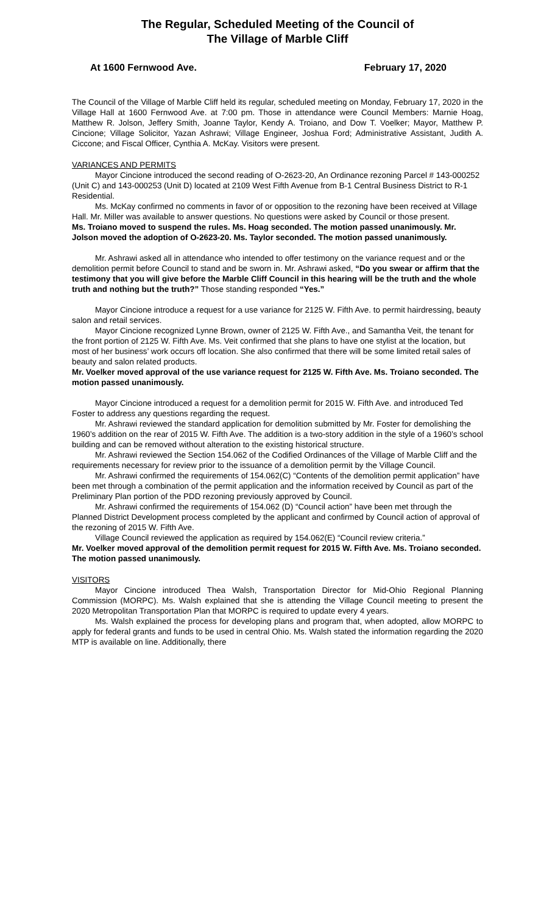The Regular, Scheduled Meeting of the Council of
The Village of Marble Cliff
At 1600 Fernwood Ave. February 17, 2020
The Council of the Village of Marble Cliff held its regular, scheduled meeting on Monday, February 17, 2020 in the Village Hall at 1600 Fernwood Ave. at 7:00 pm. Those in attendance were Council Members: Marnie Hoag, Matthew R. Jolson, Jeffery Smith, Joanne Taylor, Kendy A. Troiano, and Dow T. Voelker; Mayor, Matthew P. Cincione; Village Solicitor, Yazan Ashrawi; Village Engineer, Joshua Ford; Administrative Assistant, Judith A. Ciccone; and Fiscal Officer, Cynthia A. McKay. Visitors were present.
VARIANCES AND PERMITS
Mayor Cincione introduced the second reading of O-2623-20, An Ordinance rezoning Parcel # 143-000252 (Unit C) and 143-000253 (Unit D) located at 2109 West Fifth Avenue from B-1 Central Business District to R-1 Residential.
Ms. McKay confirmed no comments in favor of or opposition to the rezoning have been received at Village Hall. Mr. Miller was available to answer questions. No questions were asked by Council or those present.
Ms. Troiano moved to suspend the rules. Ms. Hoag seconded. The motion passed unanimously. Mr. Jolson moved the adoption of O-2623-20. Ms. Taylor seconded. The motion passed unanimously.
Mr. Ashrawi asked all in attendance who intended to offer testimony on the variance request and or the demolition permit before Council to stand and be sworn in. Mr. Ashrawi asked, “Do you swear or affirm that the testimony that you will give before the Marble Cliff Council in this hearing will be the truth and the whole truth and nothing but the truth?” Those standing responded “Yes.”
Mayor Cincione introduce a request for a use variance for 2125 W. Fifth Ave. to permit hairdressing, beauty salon and retail services.
Mayor Cincione recognized Lynne Brown, owner of 2125 W. Fifth Ave., and Samantha Veit, the tenant for the front portion of 2125 W. Fifth Ave. Ms. Veit confirmed that she plans to have one stylist at the location, but most of her business’ work occurs off location. She also confirmed that there will be some limited retail sales of beauty and salon related products.
Mr. Voelker moved approval of the use variance request for 2125 W. Fifth Ave. Ms. Troiano seconded. The motion passed unanimously.
Mayor Cincione introduced a request for a demolition permit for 2015 W. Fifth Ave. and introduced Ted Foster to address any questions regarding the request.
Mr. Ashrawi reviewed the standard application for demolition submitted by Mr. Foster for demolishing the 1960’s addition on the rear of 2015 W. Fifth Ave. The addition is a two-story addition in the style of a 1960’s school building and can be removed without alteration to the existing historical structure.
Mr. Ashrawi reviewed the Section 154.062 of the Codified Ordinances of the Village of Marble Cliff and the requirements necessary for review prior to the issuance of a demolition permit by the Village Council.
Mr. Ashrawi confirmed the requirements of 154.062(C) “Contents of the demolition permit application” have been met through a combination of the permit application and the information received by Council as part of the Preliminary Plan portion of the PDD rezoning previously approved by Council.
Mr. Ashrawi confirmed the requirements of 154.062 (D) “Council action” have been met through the Planned District Development process completed by the applicant and confirmed by Council action of approval of the rezoning of 2015 W. Fifth Ave.
Village Council reviewed the application as required by 154.062(E) “Council review criteria.”
Mr. Voelker moved approval of the demolition permit request for 2015 W. Fifth Ave. Ms. Troiano seconded. The motion passed unanimously.
VISITORS
Mayor Cincione introduced Thea Walsh, Transportation Director for Mid-Ohio Regional Planning Commission (MORPC). Ms. Walsh explained that she is attending the Village Council meeting to present the 2020 Metropolitan Transportation Plan that MORPC is required to update every 4 years.
Ms. Walsh explained the process for developing plans and program that, when adopted, allow MORPC to apply for federal grants and funds to be used in central Ohio. Ms. Walsh stated the information regarding the 2020 MTP is available on line. Additionally, there